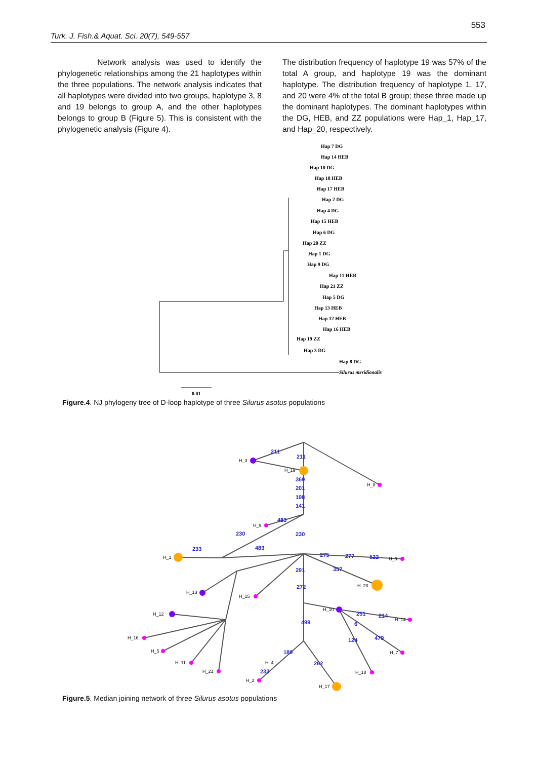553
Turk. J. Fish.& Aquat. Sci. 20(7), 549-557
Network analysis was used to identify the phylogenetic relationships among the 21 haplotypes within the three populations. The network analysis indicates that all haplotypes were divided into two groups, haplotype 3, 8 and 19 belongs to group A, and the other haplotypes belongs to group B (Figure 5). This is consistent with the phylogenetic analysis (Figure 4).
The distribution frequency of haplotype 19 was 57% of the total A group, and haplotype 19 was the dominant haplotype. The distribution frequency of haplotype 1, 17, and 20 were 4% of the total B group; these three made up the dominant haplotypes. The dominant haplotypes within the DG, HEB, and ZZ populations were Hap_1, Hap_17, and Hap_20, respectively.
Hap 7 DG
Hap 14 HEB
Hap 10 DG
Hap 18 HEB
Hap 17 HEB
Hap 2 DG
Hap 4 DG
Hap 15 HEB
Hap 6 DG
Hap 20 ZZ
Hap 1 DG
Hap 9 DG
Hap 11 HEB
Hap 21 ZZ
Hap 5 DG
Hap 13 HEB
Hap 12 HEB
Hap 16 HEB
Hap 19 ZZ
Hap 3 DG
Hap 8 DG
Silurus meridionalis
0.01
Figure.4. NJ phylogeny tree of D-loop haplotype of three Silurus asotus populations
H_3
H_19
H_8
H_1
H_9
H_6
H_20
H_13
H_15
H_12
H_16
H_5
H_11
H_21
H_4
H_2
H_17
H_18
H_7
H_10
H_14
211
211
369
201
198
141
483
230
230
233
483
275
277
522
357
291
272
499
251
214
6
124
479
262
189
233
Figure.5. Median joining network of three Silurus asotus populations